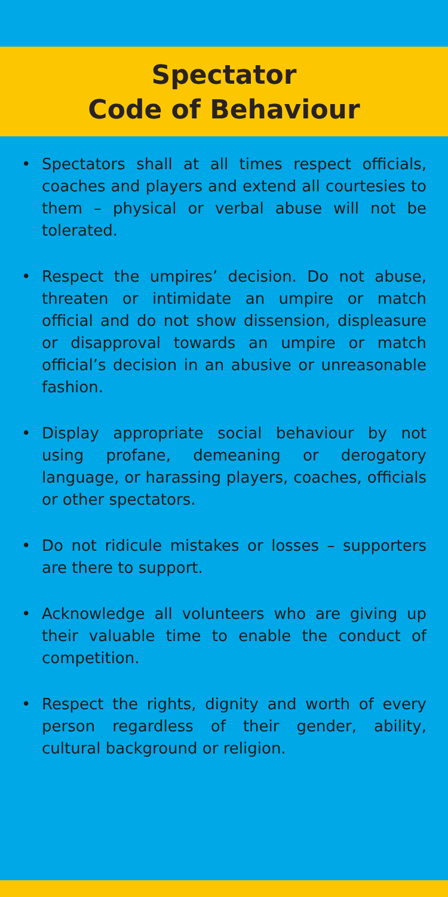Spectator
Code of Behaviour
• Spectators shall at all times respect officials, coaches and players and extend all courtesies to them – physical or verbal abuse will not be tolerated.
• Respect the umpires’ decision. Do not abuse, threaten or intimidate an umpire or match official and do not show dissension, displeasure or disapproval towards an umpire or match official’s decision in an abusive or unreasonable fashion.
• Display appropriate social behaviour by not using profane, demeaning or derogatory language, or harassing players, coaches, officials or other spectators.
• Do not ridicule mistakes or losses – supporters are there to support.
• Acknowledge all volunteers who are giving up their valuable time to enable the conduct of competition.
• Respect the rights, dignity and worth of every person regardless of their gender, ability, cultural background or religion.